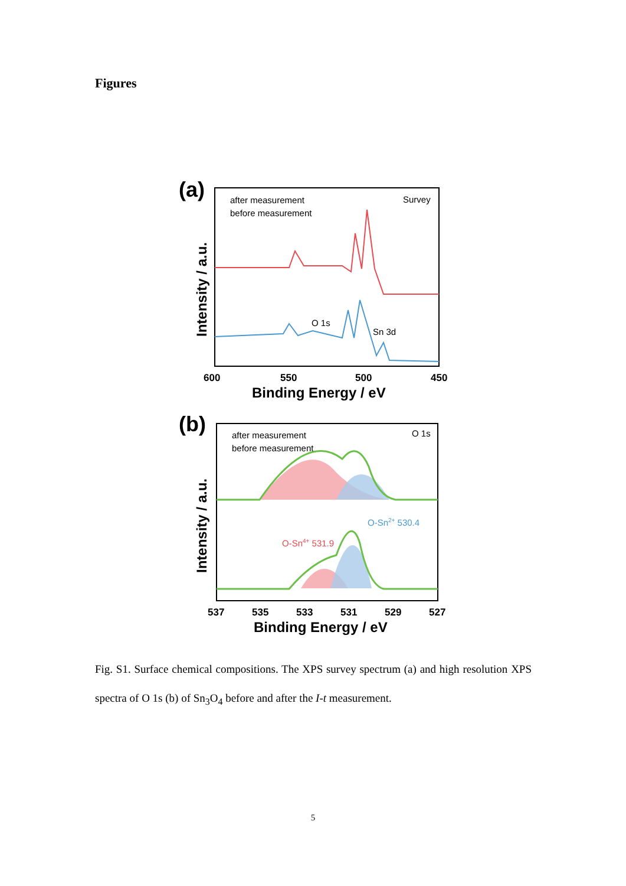Figures
(a)
after measurement
before measurement
Survey
O 1s
Sn 3d
600
550
500
450
Binding Energy / eV
Intensity / a.u.
(b)
after measurement
before measurement
O 1s
O-Sn2+ 530.4
O-Sn4+ 531.9
537
535
533
531
529
527
Binding Energy / eV
Intensity / a.u.
Fig. S1. Surface chemical compositions. The XPS survey spectrum (a) and high resolution XPS spectra of O 1s (b) of Sn<sub>3</sub>O<sub>4</sub> before and after the I-t measurement.
5